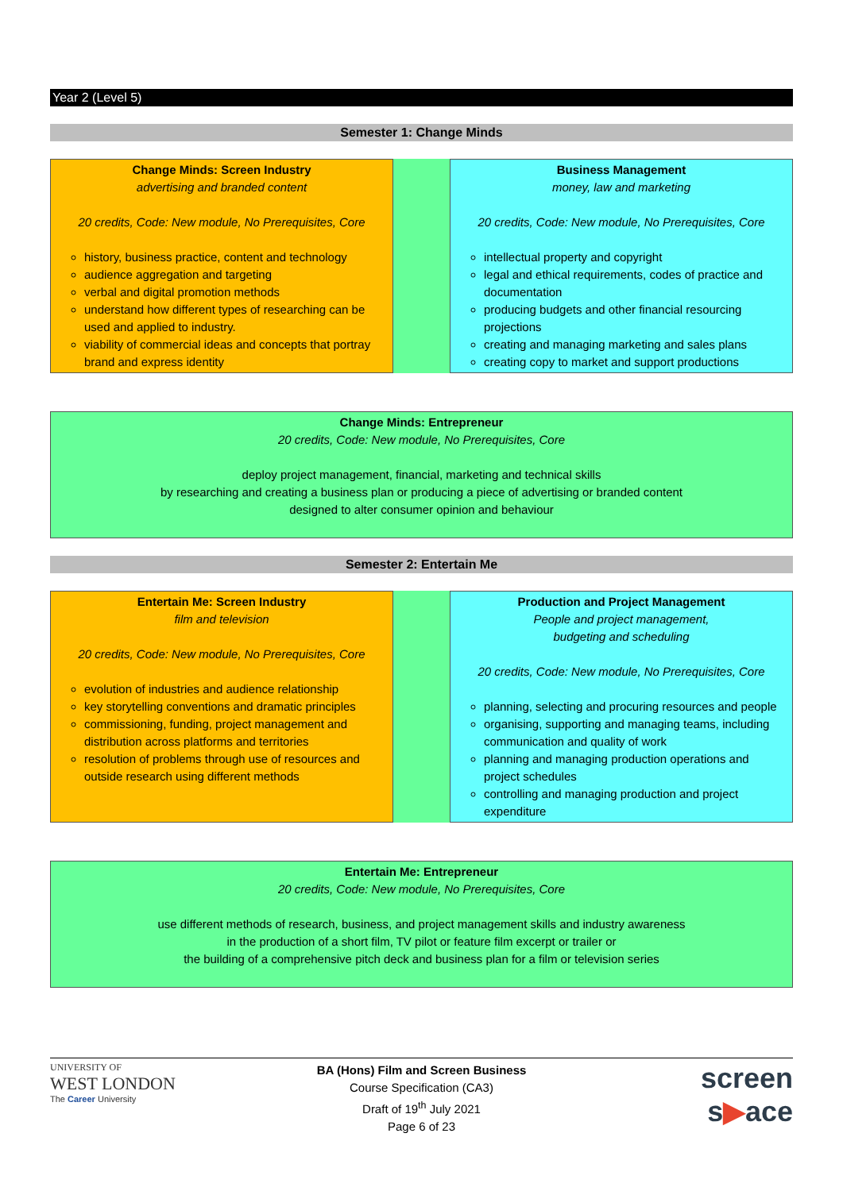Year 2 (Level 5)
Semester 1: Change Minds
Change Minds: Screen Industry
advertising and branded content
20 credits, Code: New module, No Prerequisites, Core
history, business practice, content and technology
audience aggregation and targeting
verbal and digital promotion methods
understand how different types of researching can be used and applied to industry.
viability of commercial ideas and concepts that portray brand and express identity
Business Management
money, law and marketing
20 credits, Code: New module, No Prerequisites, Core
intellectual property and copyright
legal and ethical requirements, codes of practice and documentation
producing budgets and other financial resourcing projections
creating and managing marketing and sales plans
creating copy to market and support productions
Change Minds: Entrepreneur
20 credits, Code: New module, No Prerequisites, Core
deploy project management, financial, marketing and technical skills
by researching and creating a business plan or producing a piece of advertising or branded content
designed to alter consumer opinion and behaviour
Semester 2: Entertain Me
Entertain Me: Screen Industry
film and television
20 credits, Code: New module, No Prerequisites, Core
evolution of industries and audience relationship
key storytelling conventions and dramatic principles
commissioning, funding, project management and distribution across platforms and territories
resolution of problems through use of resources and outside research using different methods
Production and Project Management
People and project management,
budgeting and scheduling
20 credits, Code: New module, No Prerequisites, Core
planning, selecting and procuring resources and people
organising, supporting and managing teams, including communication and quality of work
planning and managing production operations and project schedules
controlling and managing production and project expenditure
Entertain Me: Entrepreneur
20 credits, Code: New module, No Prerequisites, Core
use different methods of research, business, and project management skills and industry awareness
in the production of a short film, TV pilot or feature film excerpt or trailer or
the building of a comprehensive pitch deck and business plan for a film or television series
UNIVERSITY OF
WEST LONDON
The Career University
BA (Hons) Film and Screen Business
Course Specification (CA3)
Draft of 19<sup>th</sup> July 2021
Page 6 of 23
screen s▶ace